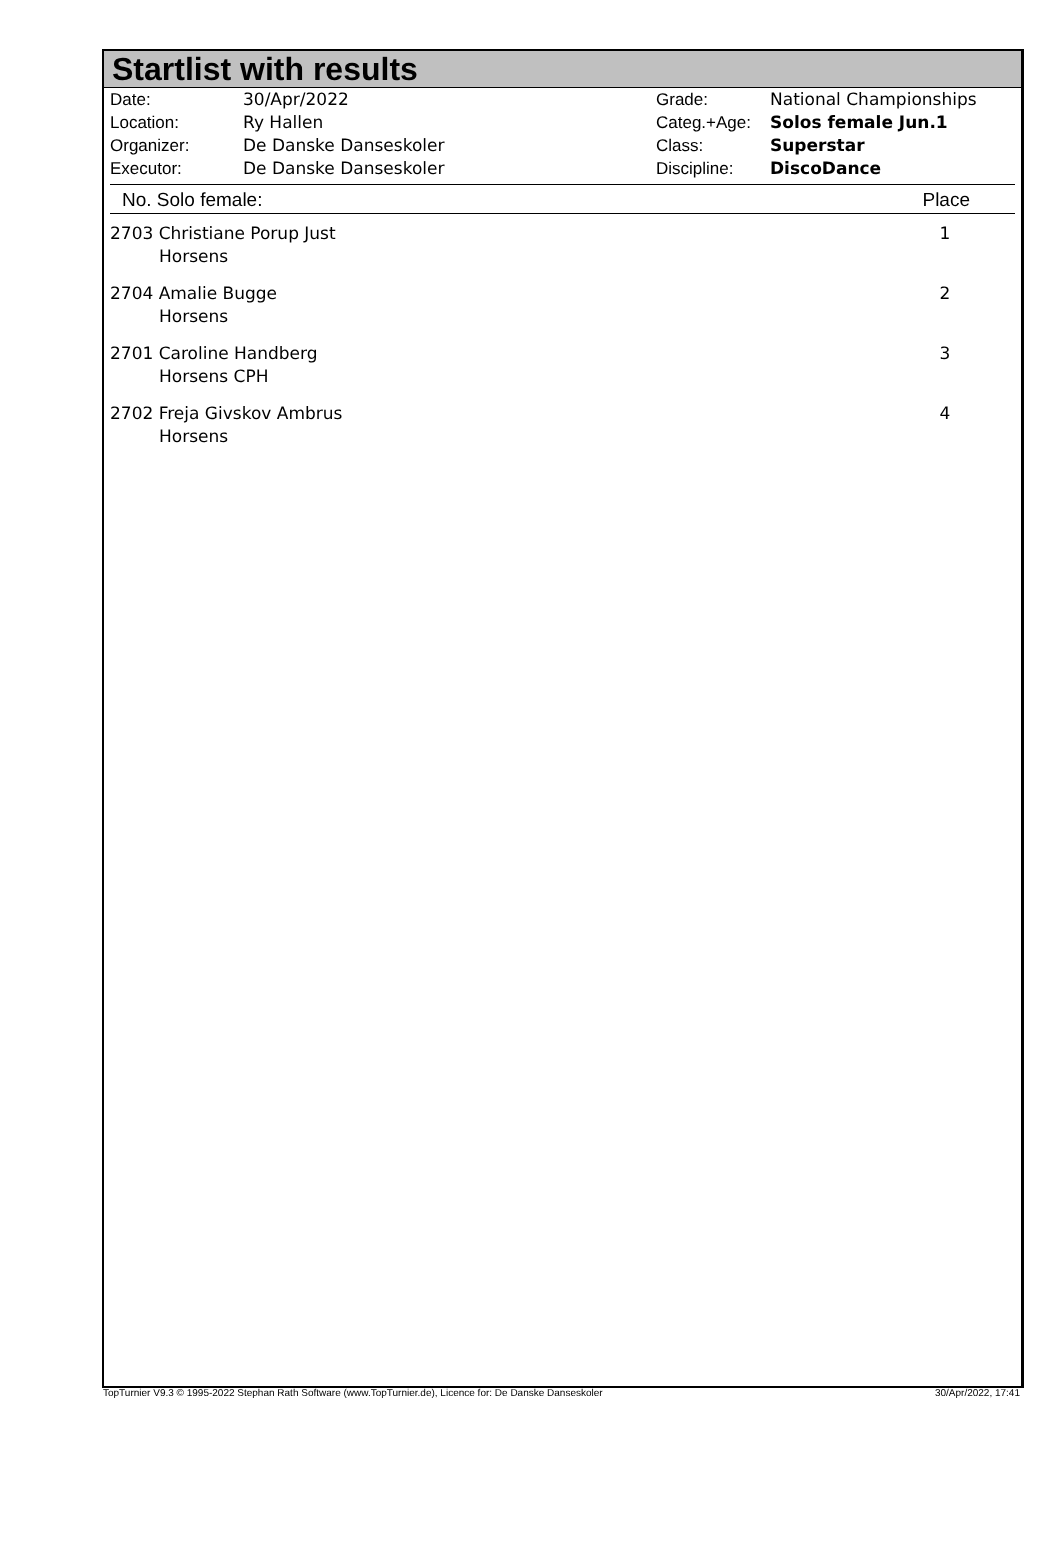Startlist with results
| Date: | 30/Apr/2022 |
| Location: | Ry Hallen |
| Organizer: | De Danske Danseskoler |
| Executor: | De Danske Danseskoler |
| Grade: | National Championships |
| Categ.+Age: | Solos female Jun.1 |
| Class: | Superstar |
| Discipline: | DiscoDance |
No. Solo female: Place
| 2703 Christiane Porup Just Horsens | 1 |
| 2704 Amalie Bugge Horsens | 2 |
| 2701 Caroline Handberg Horsens CPH | 3 |
| 2702 Freja Givskov Ambrus Horsens | 4 |
TopTurnier V9.3 © 1995-2022 Stephan Rath Software (www.TopTurnier.de), Licence for: De Danske Danseskoler 30/Apr/2022, 17:41